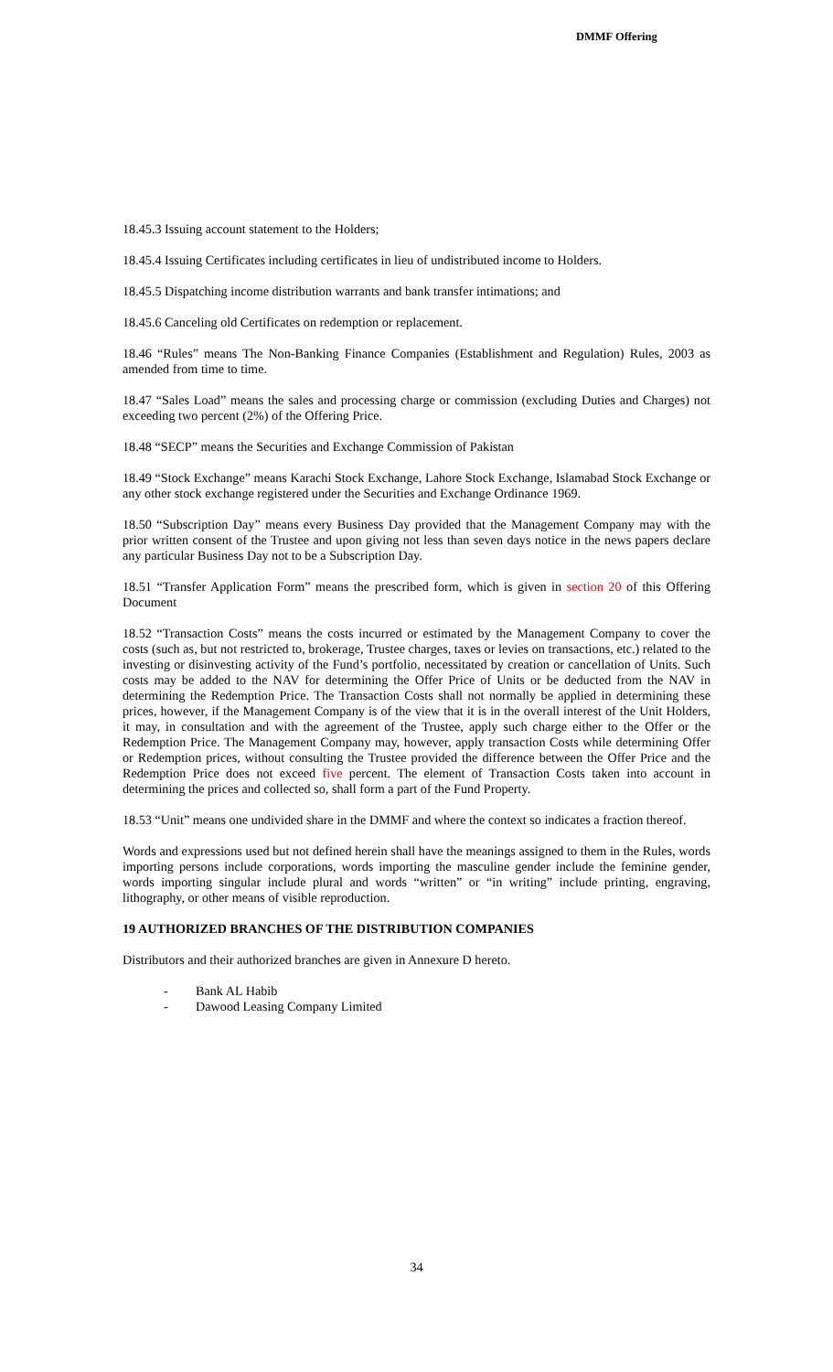DMMF Offering
18.45.3 Issuing account statement to the Holders;
18.45.4 Issuing Certificates including certificates in lieu of undistributed income to Holders.
18.45.5 Dispatching income distribution warrants and bank transfer intimations; and
18.45.6 Canceling old Certificates on redemption or replacement.
18.46 “Rules” means The Non-Banking Finance Companies (Establishment and Regulation) Rules, 2003 as amended from time to time.
18.47 “Sales Load” means the sales and processing charge or commission (excluding Duties and Charges) not exceeding two percent (2%) of the Offering Price.
18.48 “SECP” means the Securities and Exchange Commission of Pakistan
18.49 “Stock Exchange” means Karachi Stock Exchange, Lahore Stock Exchange, Islamabad Stock Exchange or any other stock exchange registered under the Securities and Exchange Ordinance 1969.
18.50 “Subscription Day” means every Business Day provided that the Management Company may with the prior written consent of the Trustee and upon giving not less than seven days notice in the news papers declare any particular Business Day not to be a Subscription Day.
18.51 “Transfer Application Form” means the prescribed form, which is given in section 20 of this Offering Document
18.52 “Transaction Costs” means the costs incurred or estimated by the Management Company to cover the costs (such as, but not restricted to, brokerage, Trustee charges, taxes or levies on transactions, etc.) related to the investing or disinvesting activity of the Fund’s portfolio, necessitated by creation or cancellation of Units. Such costs may be added to the NAV for determining the Offer Price of Units or be deducted from the NAV in determining the Redemption Price. The Transaction Costs shall not normally be applied in determining these prices, however, if the Management Company is of the view that it is in the overall interest of the Unit Holders, it may, in consultation and with the agreement of the Trustee, apply such charge either to the Offer or the Redemption Price. The Management Company may, however, apply transaction Costs while determining Offer or Redemption prices, without consulting the Trustee provided the difference between the Offer Price and the Redemption Price does not exceed five percent. The element of Transaction Costs taken into account in determining the prices and collected so, shall form a part of the Fund Property.
18.53 “Unit” means one undivided share in the DMMF and where the context so indicates a fraction thereof.
Words and expressions used but not defined herein shall have the meanings assigned to them in the Rules, words importing persons include corporations, words importing the masculine gender include the feminine gender, words importing singular include plural and words “written” or “in writing” include printing, engraving, lithography, or other means of visible reproduction.
19 AUTHORIZED BRANCHES OF THE DISTRIBUTION COMPANIES
Distributors and their authorized branches are given in Annexure D hereto.
- Bank AL Habib
- Dawood Leasing Company Limited
34